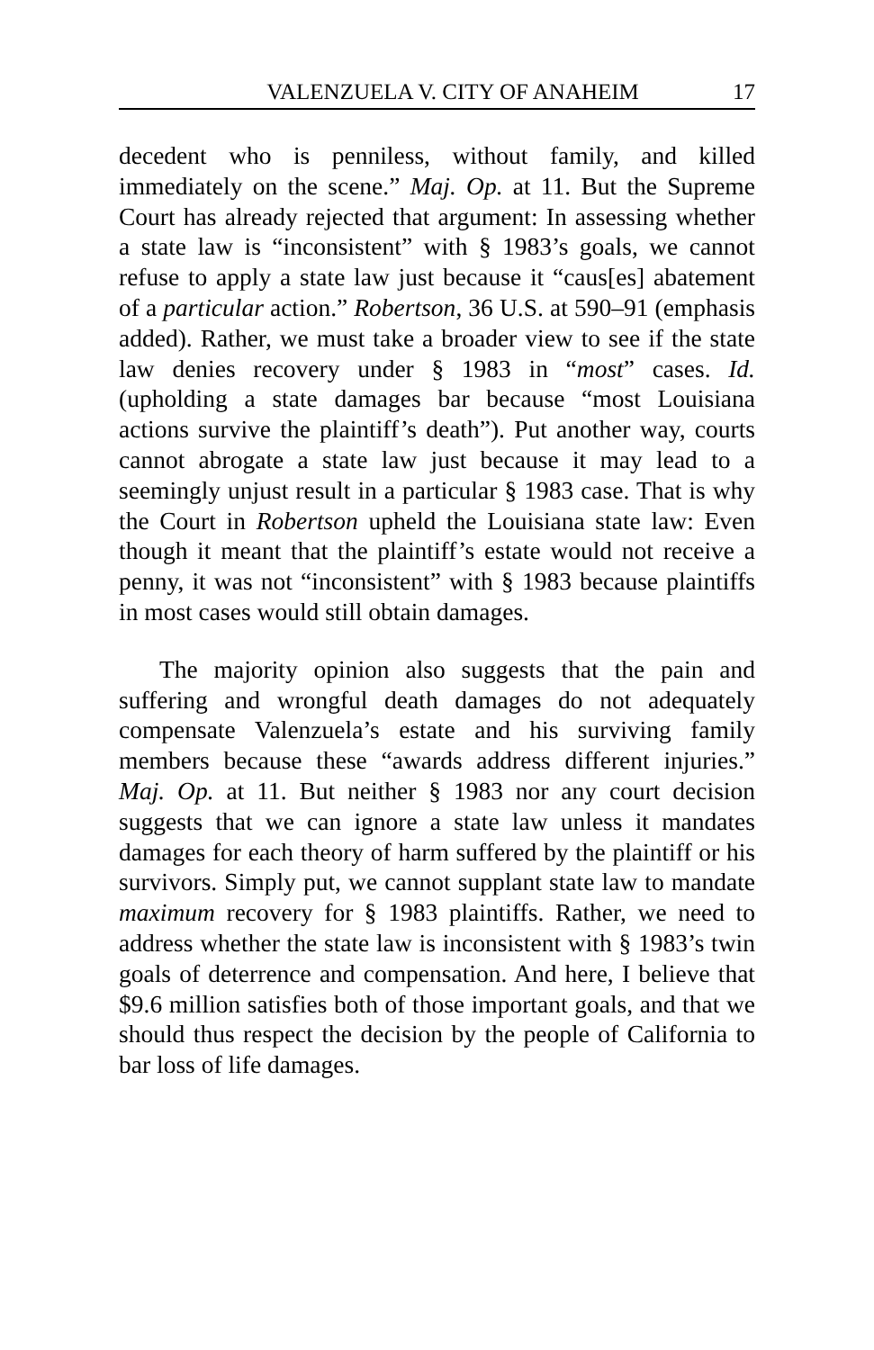VALENZUELA V. CITY OF ANAHEIM 17
decedent who is penniless, without family, and killed immediately on the scene.” Maj. Op. at 11. But the Supreme Court has already rejected that argument: In assessing whether a state law is “inconsistent” with § 1983’s goals, we cannot refuse to apply a state law just because it “caus[es] abatement of a particular action.” Robertson, 36 U.S. at 590–91 (emphasis added). Rather, we must take a broader view to see if the state law denies recovery under § 1983 in “most” cases. Id. (upholding a state damages bar because “most Louisiana actions survive the plaintiff’s death”). Put another way, courts cannot abrogate a state law just because it may lead to a seemingly unjust result in a particular § 1983 case. That is why the Court in Robertson upheld the Louisiana state law: Even though it meant that the plaintiff’s estate would not receive a penny, it was not “inconsistent” with § 1983 because plaintiffs in most cases would still obtain damages.
The majority opinion also suggests that the pain and suffering and wrongful death damages do not adequately compensate Valenzuela’s estate and his surviving family members because these “awards address different injuries.” Maj. Op. at 11. But neither § 1983 nor any court decision suggests that we can ignore a state law unless it mandates damages for each theory of harm suffered by the plaintiff or his survivors. Simply put, we cannot supplant state law to mandate maximum recovery for § 1983 plaintiffs. Rather, we need to address whether the state law is inconsistent with § 1983’s twin goals of deterrence and compensation. And here, I believe that $9.6 million satisfies both of those important goals, and that we should thus respect the decision by the people of California to bar loss of life damages.